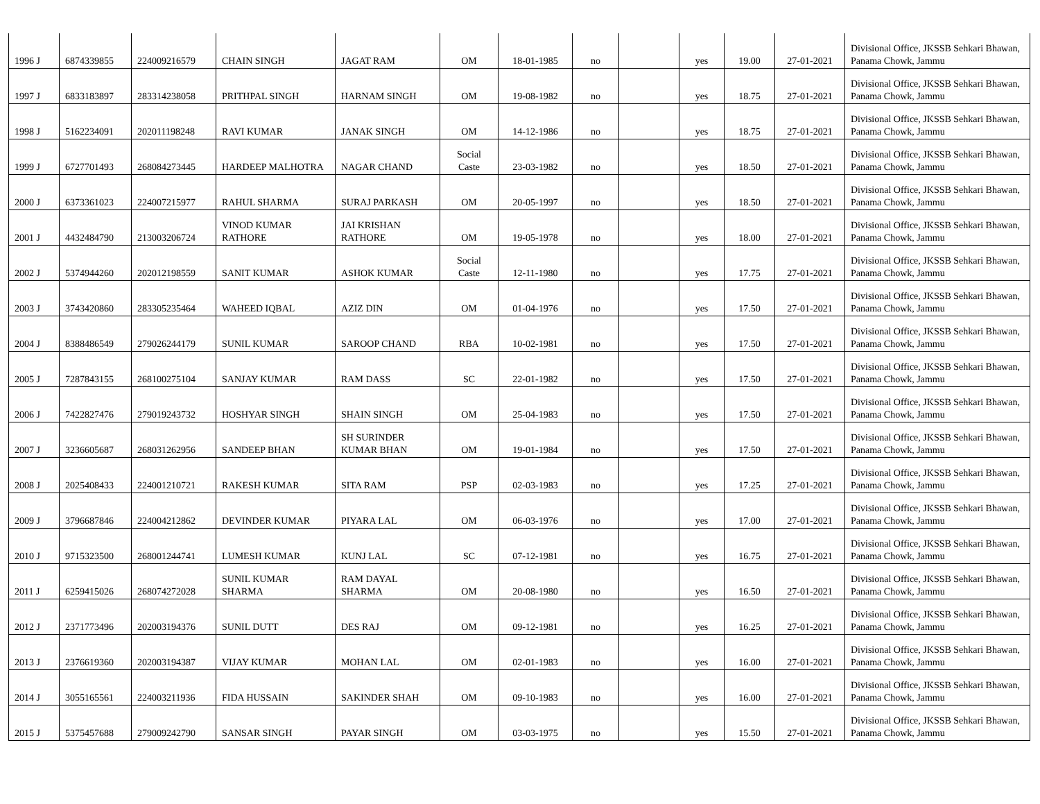| 1996 J | 6874339855 | 224009216579 | CHAIN SINGH | JAGAT RAM | OM | 18-01-1985 | no | | yes | 19.00 | 27-01-2021 | Divisional Office, JKSSB Sehkari Bhawan, Panama Chowk, Jammu |
| 1997 J | 6833183897 | 283314238058 | PRITHPAL SINGH | HARNAM SINGH | OM | 19-08-1982 | no | | yes | 18.75 | 27-01-2021 | Divisional Office, JKSSB Sehkari Bhawan, Panama Chowk, Jammu |
| 1998 J | 5162234091 | 202011198248 | RAVI KUMAR | JANAK SINGH | OM | 14-12-1986 | no | | yes | 18.75 | 27-01-2021 | Divisional Office, JKSSB Sehkari Bhawan, Panama Chowk, Jammu |
| 1999 J | 6727701493 | 268084273445 | HARDEEP MALHOTRA | NAGAR CHAND | Social Caste | 23-03-1982 | no | | yes | 18.50 | 27-01-2021 | Divisional Office, JKSSB Sehkari Bhawan, Panama Chowk, Jammu |
| 2000 J | 6373361023 | 224007215977 | RAHUL SHARMA | SURAJ PARKASH | OM | 20-05-1997 | no | | yes | 18.50 | 27-01-2021 | Divisional Office, JKSSB Sehkari Bhawan, Panama Chowk, Jammu |
| 2001 J | 4432484790 | 213003206724 | VINOD KUMAR RATHORE | JAI KRISHAN RATHORE | OM | 19-05-1978 | no | | yes | 18.00 | 27-01-2021 | Divisional Office, JKSSB Sehkari Bhawan, Panama Chowk, Jammu |
| 2002 J | 5374944260 | 202012198559 | SANIT KUMAR | ASHOK KUMAR | Social Caste | 12-11-1980 | no | | yes | 17.75 | 27-01-2021 | Divisional Office, JKSSB Sehkari Bhawan, Panama Chowk, Jammu |
| 2003 J | 3743420860 | 283305235464 | WAHEED IQBAL | AZIZ DIN | OM | 01-04-1976 | no | | yes | 17.50 | 27-01-2021 | Divisional Office, JKSSB Sehkari Bhawan, Panama Chowk, Jammu |
| 2004 J | 8388486549 | 279026244179 | SUNIL KUMAR | SAROOP CHAND | RBA | 10-02-1981 | no | | yes | 17.50 | 27-01-2021 | Divisional Office, JKSSB Sehkari Bhawan, Panama Chowk, Jammu |
| 2005 J | 7287843155 | 268100275104 | SANJAY KUMAR | RAM DASS | SC | 22-01-1982 | no | | yes | 17.50 | 27-01-2021 | Divisional Office, JKSSB Sehkari Bhawan, Panama Chowk, Jammu |
| 2006 J | 7422827476 | 279019243732 | HOSHYAR SINGH | SHAIN SINGH | OM | 25-04-1983 | no | | yes | 17.50 | 27-01-2021 | Divisional Office, JKSSB Sehkari Bhawan, Panama Chowk, Jammu |
| 2007 J | 3236605687 | 268031262956 | SANDEEP BHAN | SH SURINDER KUMAR BHAN | OM | 19-01-1984 | no | | yes | 17.50 | 27-01-2021 | Divisional Office, JKSSB Sehkari Bhawan, Panama Chowk, Jammu |
| 2008 J | 2025408433 | 224001210721 | RAKESH KUMAR | SITA RAM | PSP | 02-03-1983 | no | | yes | 17.25 | 27-01-2021 | Divisional Office, JKSSB Sehkari Bhawan, Panama Chowk, Jammu |
| 2009 J | 3796687846 | 224004212862 | DEVINDER KUMAR | PIYARA LAL | OM | 06-03-1976 | no | | yes | 17.00 | 27-01-2021 | Divisional Office, JKSSB Sehkari Bhawan, Panama Chowk, Jammu |
| 2010 J | 9715323500 | 268001244741 | LUMESH KUMAR | KUNJ LAL | SC | 07-12-1981 | no | | yes | 16.75 | 27-01-2021 | Divisional Office, JKSSB Sehkari Bhawan, Panama Chowk, Jammu |
| 2011 J | 6259415026 | 268074272028 | SUNIL KUMAR SHARMA | RAM DAYAL SHARMA | OM | 20-08-1980 | no | | yes | 16.50 | 27-01-2021 | Divisional Office, JKSSB Sehkari Bhawan, Panama Chowk, Jammu |
| 2012 J | 2371773496 | 202003194376 | SUNIL DUTT | DES RAJ | OM | 09-12-1981 | no | | yes | 16.25 | 27-01-2021 | Divisional Office, JKSSB Sehkari Bhawan, Panama Chowk, Jammu |
| 2013 J | 2376619360 | 202003194387 | VIJAY KUMAR | MOHAN LAL | OM | 02-01-1983 | no | | yes | 16.00 | 27-01-2021 | Divisional Office, JKSSB Sehkari Bhawan, Panama Chowk, Jammu |
| 2014 J | 3055165561 | 224003211936 | FIDA HUSSAIN | SAKINDER SHAH | OM | 09-10-1983 | no | | yes | 16.00 | 27-01-2021 | Divisional Office, JKSSB Sehkari Bhawan, Panama Chowk, Jammu |
| 2015 J | 5375457688 | 279009242790 | SANSAR SINGH | PAYAR SINGH | OM | 03-03-1975 | no | | yes | 15.50 | 27-01-2021 | Divisional Office, JKSSB Sehkari Bhawan, Panama Chowk, Jammu |